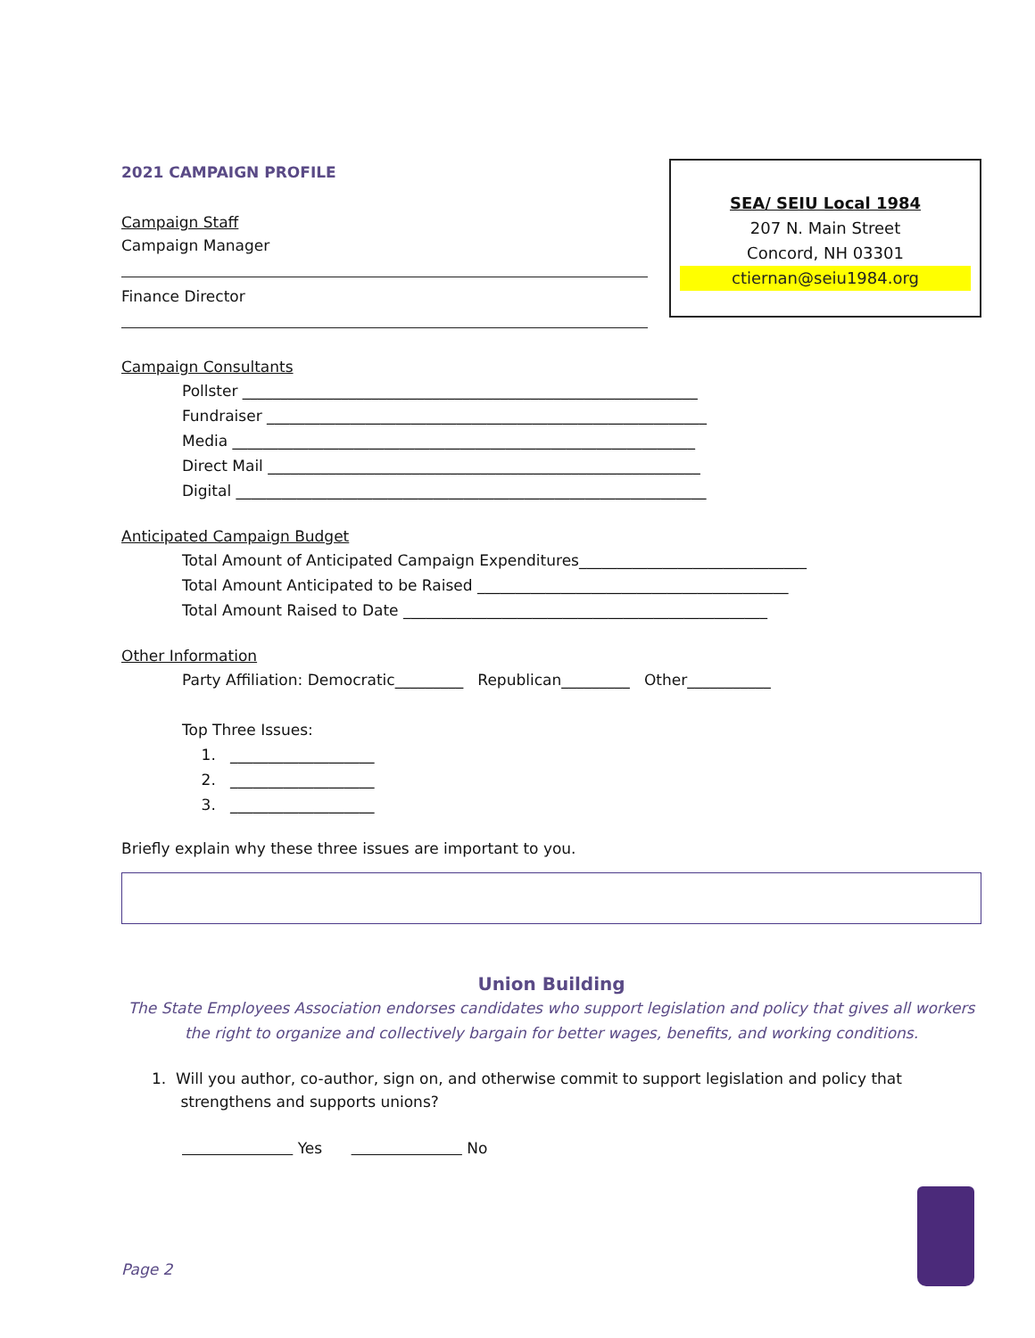2021 CAMPAIGN PROFILE
Campaign Staff
Campaign Manager
Finance Director
SEA/ SEIU Local 1984
207 N. Main Street
Concord, NH 03301
ctiernan@seiu1984.org
Campaign Consultants
Pollster ____________________________________________________________
Fundraiser __________________________________________________________
Media _____________________________________________________________
Direct Mail _________________________________________________________
Digital ______________________________________________________________
Anticipated Campaign Budget
Total Amount of Anticipated Campaign Expenditures______________________________
Total Amount Anticipated to be Raised _________________________________________
Total Amount Raised to Date ________________________________________________
Other Information
Party Affiliation: Democratic_________ Republican_________ Other___________
Top Three Issues:
1. ___________________
2. ___________________
3. ___________________
Briefly explain why these three issues are important to you.
Union Building
The State Employees Association endorses candidates who support legislation and policy that gives all workers the right to organize and collectively bargain for better wages, benefits, and working conditions.
1. Will you author, co-author, sign on, and otherwise commit to support legislation and policy that
strengthens and supports unions?
Yes No
Page 2